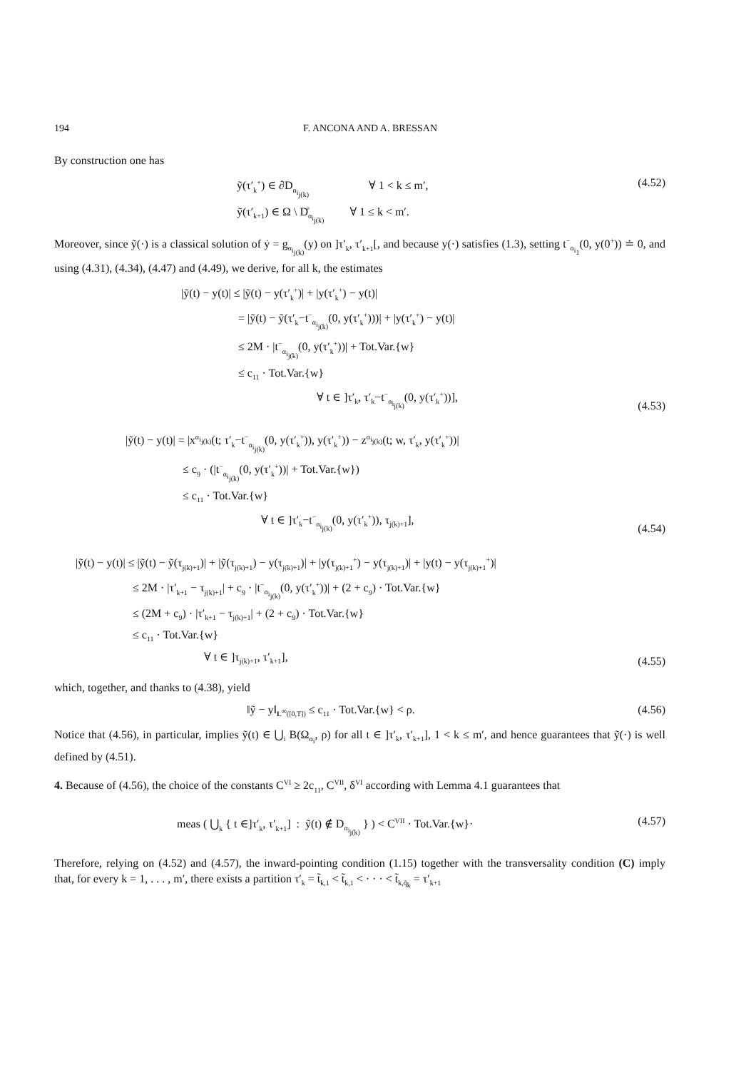194 F. ANCONA AND A. BRESSAN
By construction one has
ỹ(τ′<sub>k</sub><sup>+</sup>) ∈ ∂D<sub>α<sub>i<sub>j(k)</sub></sub></sub> ∀ 1 < k ≤ m′,
ỹ(τ′<sub>k+1</sub>) ∈ Ω \ D̊<sub>α<sub>i<sub>j(k)</sub></sub></sub> ∀ 1 ≤ k < m′.
(4.52)
Moreover, since ỹ(·) is a classical solution of ẏ = g<sub>α<sub>i<sub>j(k)</sub></sub></sub>(y) on ]τ′<sub>k</sub>, τ′<sub>k+1</sub>[, and because y(·) satisfies (1.3), setting t<sup>−</sup><sub>α<sub>i<sub>1</sub></sub></sub>(0, y(0<sup>+</sup>)) ≐ 0, and using (4.31), (4.34), (4.47) and (4.49), we derive, for all k, the estimates
|ỹ(t) − y(t)| ≤ |ỹ(t) − y(τ′<sub>k</sub><sup>+</sup>)| + |y(τ′<sub>k</sub><sup>+</sup>) − y(t)|
= |ỹ(t) − ỹ(τ′<sub>k</sub>−t<sup>−</sup><sub>α<sub>i<sub>j(k)</sub></sub></sub>(0, y(τ′<sub>k</sub><sup>+</sup>)))| + |y(τ′<sub>k</sub><sup>+</sup>) − y(t)|
≤ 2M · |t<sup>−</sup><sub>α<sub>i<sub>j(k)</sub></sub></sub>(0, y(τ′<sub>k</sub><sup>+</sup>))| + Tot.Var.{w}
≤ c<sub>11</sub> · Tot.Var.{w}
∀ t ∈ ]τ′<sub>k</sub>, τ′<sub>k</sub>−t<sup>−</sup><sub>α<sub>i<sub>j(k)</sub></sub></sub>(0, y(τ′<sub>k</sub><sup>+</sup>))],
(4.53)
|ỹ(t) − y(t)| = |x<sup>α<sub>i<sub>j(k)</sub></sub></sup>(t; τ′<sub>k</sub>−t<sup>−</sup><sub>α<sub>i<sub>j(k)</sub></sub></sub>(0, y(τ′<sub>k</sub><sup>+</sup>)), y(τ′<sub>k</sub><sup>+</sup>)) − z<sup>α<sub>i<sub>j(k)</sub></sub></sup>(t; w, τ′<sub>k</sub>, y(τ′<sub>k</sub><sup>+</sup>))|
≤ c<sub>9</sub> · (|t<sup>−</sup><sub>α<sub>i<sub>j(k)</sub></sub></sub>(0, y(τ′<sub>k</sub><sup>+</sup>))| + Tot.Var.{w})
≤ c<sub>11</sub> · Tot.Var.{w}
∀ t ∈ ]τ′<sub>k</sub>−t<sup>−</sup><sub>α<sub>i<sub>j(k)</sub></sub></sub>(0, y(τ′<sub>k</sub><sup>+</sup>)), τ<sub>j(k)+1</sub>],
(4.54)
|ỹ(t) − y(t)| ≤ |ỹ(t) − ỹ(τ<sub>j(k)+1</sub>)| + |ỹ(τ<sub>j(k)+1</sub>) − y(τ<sub>j(k)+1</sub>)| + |y(τ<sub>j(k)+1</sub><sup>+</sup>) − y(τ<sub>j(k)+1</sub>)| + |y(t) − y(τ<sub>j(k)+1</sub><sup>+</sup>)|
≤ 2M · |τ′<sub>k+1</sub> − τ<sub>j(k)+1</sub>| + c<sub>9</sub> · |t<sup>−</sup><sub>α<sub>i<sub>j(k)</sub></sub></sub>(0, y(τ′<sub>k</sub><sup>+</sup>))| + (2 + c<sub>9</sub>) · Tot.Var.{w}
≤ (2M + c<sub>9</sub>) · |τ′<sub>k+1</sub> − τ<sub>j(k)+1</sub>| + (2 + c<sub>9</sub>) · Tot.Var.{w}
≤ c<sub>11</sub> · Tot.Var.{w}
∀ t ∈ ]τ<sub>j(k)+1</sub>, τ′<sub>k+1</sub>],
(4.55)
which, together, and thanks to (4.38), yield
‖ỹ − y‖<sub>L<sup>∞</sup>([0,T])</sub> ≤ c<sub>11</sub> · Tot.Var.{w} < ρ.
(4.56)
Notice that (4.56), in particular, implies ỹ(t) ∈ ⋃<sub>i</sub> B(Ω<sub>α<sub>i</sub></sub>, ρ) for all t ∈ ]τ′<sub>k</sub>, τ′<sub>k+1</sub>], 1 < k ≤ m′, and hence guarantees that ỹ(·) is well defined by (4.51).
4. Because of (4.56), the choice of the constants C<sup>VI</sup> ≥ 2c<sub>11</sub>, C<sup>VII</sup>, δ<sup>VI</sup> according with Lemma 4.1 guarantees that
meas ( ⋃<sub>k</sub> { t ∈]τ′<sub>k</sub>, τ′<sub>k+1</sub>] : ỹ(t) ∉ D<sub>α<sub>i<sub>j(k)</sub></sub></sub> } ) < C<sup>VII</sup> · Tot.Var.{w}·
(4.57)
Therefore, relying on (4.52) and (4.57), the inward-pointing condition (1.15) together with the transversality condition (C) imply that, for every k = 1, . . . , m′, there exists a partition τ′<sub>k</sub> = t̃<sub>k,1</sub> < t̃<sub>k,1</sub> < · · · < t̃<sub>k,q̃<sub>k</sub></sub> = τ′<sub>k+1</sub>